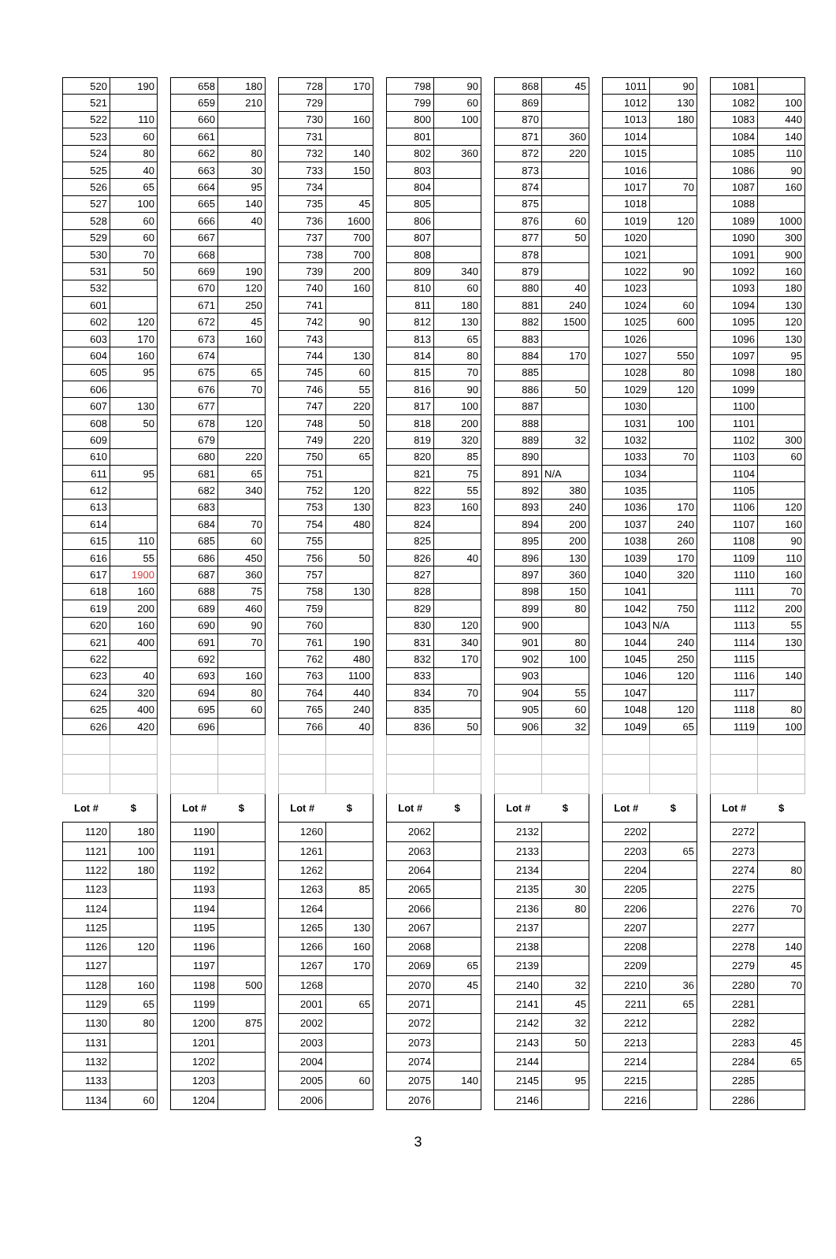| 520 | 190 | | 658 | 180 | | 728 | 170 | | 798 | 90 | | 868 | 45 | | 1011 | 90 | | 1081 | |
| 521 | | | 659 | 210 | | 729 | | | 799 | 60 | | 869 | | | 1012 | 130 | | 1082 | 100 |
| 522 | 110 | | 660 | | | 730 | 160 | | 800 | 100 | | 870 | | | 1013 | 180 | | 1083 | 440 |
| 523 | 60 | | 661 | | | 731 | | | 801 | | | 871 | 360 | | 1014 | | | 1084 | 140 |
| 524 | 80 | | 662 | 80 | | 732 | 140 | | 802 | 360 | | 872 | 220 | | 1015 | | | 1085 | 110 |
| 525 | 40 | | 663 | 30 | | 733 | 150 | | 803 | | | 873 | | | 1016 | | | 1086 | 90 |
| 526 | 65 | | 664 | 95 | | 734 | | | 804 | | | 874 | | | 1017 | 70 | | 1087 | 160 |
| 527 | 100 | | 665 | 140 | | 735 | 45 | | 805 | | | 875 | | | 1018 | | | 1088 | |
| 528 | 60 | | 666 | 40 | | 736 | 1600 | | 806 | | | 876 | 60 | | 1019 | 120 | | 1089 | 1000 |
| 529 | 60 | | 667 | | | 737 | 700 | | 807 | | | 877 | 50 | | 1020 | | | 1090 | 300 |
| 530 | 70 | | 668 | | | 738 | 700 | | 808 | | | 878 | | | 1021 | | | 1091 | 900 |
| 531 | 50 | | 669 | 190 | | 739 | 200 | | 809 | 340 | | 879 | | | 1022 | 90 | | 1092 | 160 |
| 532 | | | 670 | 120 | | 740 | 160 | | 810 | 60 | | 880 | 40 | | 1023 | | | 1093 | 180 |
| 601 | | | 671 | 250 | | 741 | | | 811 | 180 | | 881 | 240 | | 1024 | 60 | | 1094 | 130 |
| 602 | 120 | | 672 | 45 | | 742 | 90 | | 812 | 130 | | 882 | 1500 | | 1025 | 600 | | 1095 | 120 |
| 603 | 170 | | 673 | 160 | | 743 | | | 813 | 65 | | 883 | | | 1026 | | | 1096 | 130 |
| 604 | 160 | | 674 | | | 744 | 130 | | 814 | 80 | | 884 | 170 | | 1027 | 550 | | 1097 | 95 |
| 605 | 95 | | 675 | 65 | | 745 | 60 | | 815 | 70 | | 885 | | | 1028 | 80 | | 1098 | 180 |
| 606 | | | 676 | 70 | | 746 | 55 | | 816 | 90 | | 886 | 50 | | 1029 | 120 | | 1099 | |
| 607 | 130 | | 677 | | | 747 | 220 | | 817 | 100 | | 887 | | | 1030 | | | 1100 | |
| 608 | 50 | | 678 | 120 | | 748 | 50 | | 818 | 200 | | 888 | | | 1031 | 100 | | 1101 | |
| 609 | | | 679 | | | 749 | 220 | | 819 | 320 | | 889 | 32 | | 1032 | | | 1102 | 300 |
| 610 | | | 680 | 220 | | 750 | 65 | | 820 | 85 | | 890 | | | 1033 | 70 | | 1103 | 60 |
| 611 | 95 | | 681 | 65 | | 751 | | | 821 | 75 | | 891 | N/A | | 1034 | | | 1104 | |
| 612 | | | 682 | 340 | | 752 | 120 | | 822 | 55 | | 892 | 380 | | 1035 | | | 1105 | |
| 613 | | | 683 | | | 753 | 130 | | 823 | 160 | | 893 | 240 | | 1036 | 170 | | 1106 | 120 |
| 614 | | | 684 | 70 | | 754 | 480 | | 824 | | | 894 | 200 | | 1037 | 240 | | 1107 | 160 |
| 615 | 110 | | 685 | 60 | | 755 | | | 825 | | | 895 | 200 | | 1038 | 260 | | 1108 | 90 |
| 616 | 55 | | 686 | 450 | | 756 | 50 | | 826 | 40 | | 896 | 130 | | 1039 | 170 | | 1109 | 110 |
| 617 | 1900 | | 687 | 360 | | 757 | | | 827 | | | 897 | 360 | | 1040 | 320 | | 1110 | 160 |
| 618 | 160 | | 688 | 75 | | 758 | 130 | | 828 | | | 898 | 150 | | 1041 | | | 1111 | 70 |
| 619 | 200 | | 689 | 460 | | 759 | | | 829 | | | 899 | 80 | | 1042 | 750 | | 1112 | 200 |
| 620 | 160 | | 690 | 90 | | 760 | | | 830 | 120 | | 900 | | | 1043 | N/A | | 1113 | 55 |
| 621 | 400 | | 691 | 70 | | 761 | 190 | | 831 | 340 | | 901 | 80 | | 1044 | 240 | | 1114 | 130 |
| 622 | | | 692 | | | 762 | 480 | | 832 | 170 | | 902 | 100 | | 1045 | 250 | | 1115 | |
| 623 | 40 | | 693 | 160 | | 763 | 1100 | | 833 | | | 903 | | | 1046 | 120 | | 1116 | 140 |
| 624 | 320 | | 694 | 80 | | 764 | 440 | | 834 | 70 | | 904 | 55 | | 1047 | | | 1117 | |
| 625 | 400 | | 695 | 60 | | 765 | 240 | | 835 | | | 905 | 60 | | 1048 | 120 | | 1118 | 80 |
| 626 | 420 | | 696 | | | 766 | 40 | | 836 | 50 | | 906 | 32 | | 1049 | 65 | | 1119 | 100 |
| Lot # | $ | | Lot # | $ | | Lot # | $ | | Lot # | $ | | Lot # | $ | | Lot # | $ | | Lot # | $ |
| 1120 | 180 | | 1190 | | | 1260 | | | 2062 | | | 2132 | | | 2202 | | | 2272 | |
| 1121 | 100 | | 1191 | | | 1261 | | | 2063 | | | 2133 | | | 2203 | 65 | | 2273 | |
| 1122 | 180 | | 1192 | | | 1262 | | | 2064 | | | 2134 | | | 2204 | | | 2274 | 80 |
| 1123 | | | 1193 | | | 1263 | 85 | | 2065 | | | 2135 | 30 | | 2205 | | | 2275 | |
| 1124 | | | 1194 | | | 1264 | | | 2066 | | | 2136 | 80 | | 2206 | | | 2276 | 70 |
| 1125 | | | 1195 | | | 1265 | 130 | | 2067 | | | 2137 | | | 2207 | | | 2277 | |
| 1126 | 120 | | 1196 | | | 1266 | 160 | | 2068 | | | 2138 | | | 2208 | | | 2278 | 140 |
| 1127 | | | 1197 | | | 1267 | 170 | | 2069 | 65 | | 2139 | | | 2209 | | | 2279 | 45 |
| 1128 | 160 | | 1198 | 500 | | 1268 | | | 2070 | 45 | | 2140 | 32 | | 2210 | 36 | | 2280 | 70 |
| 1129 | 65 | | 1199 | | | 2001 | 65 | | 2071 | | | 2141 | 45 | | 2211 | 65 | | 2281 | |
| 1130 | 80 | | 1200 | 875 | | 2002 | | | 2072 | | | 2142 | 32 | | 2212 | | | 2282 | |
| 1131 | | | 1201 | | | 2003 | | | 2073 | | | 2143 | 50 | | 2213 | | | 2283 | 45 |
| 1132 | | | 1202 | | | 2004 | | | 2074 | | | 2144 | | | 2214 | | | 2284 | 65 |
| 1133 | | | 1203 | | | 2005 | 60 | | 2075 | 140 | | 2145 | 95 | | 2215 | | | 2285 | |
| 1134 | 60 | | 1204 | | | 2006 | | | 2076 | | | 2146 | | | 2216 | | | 2286 | |
3